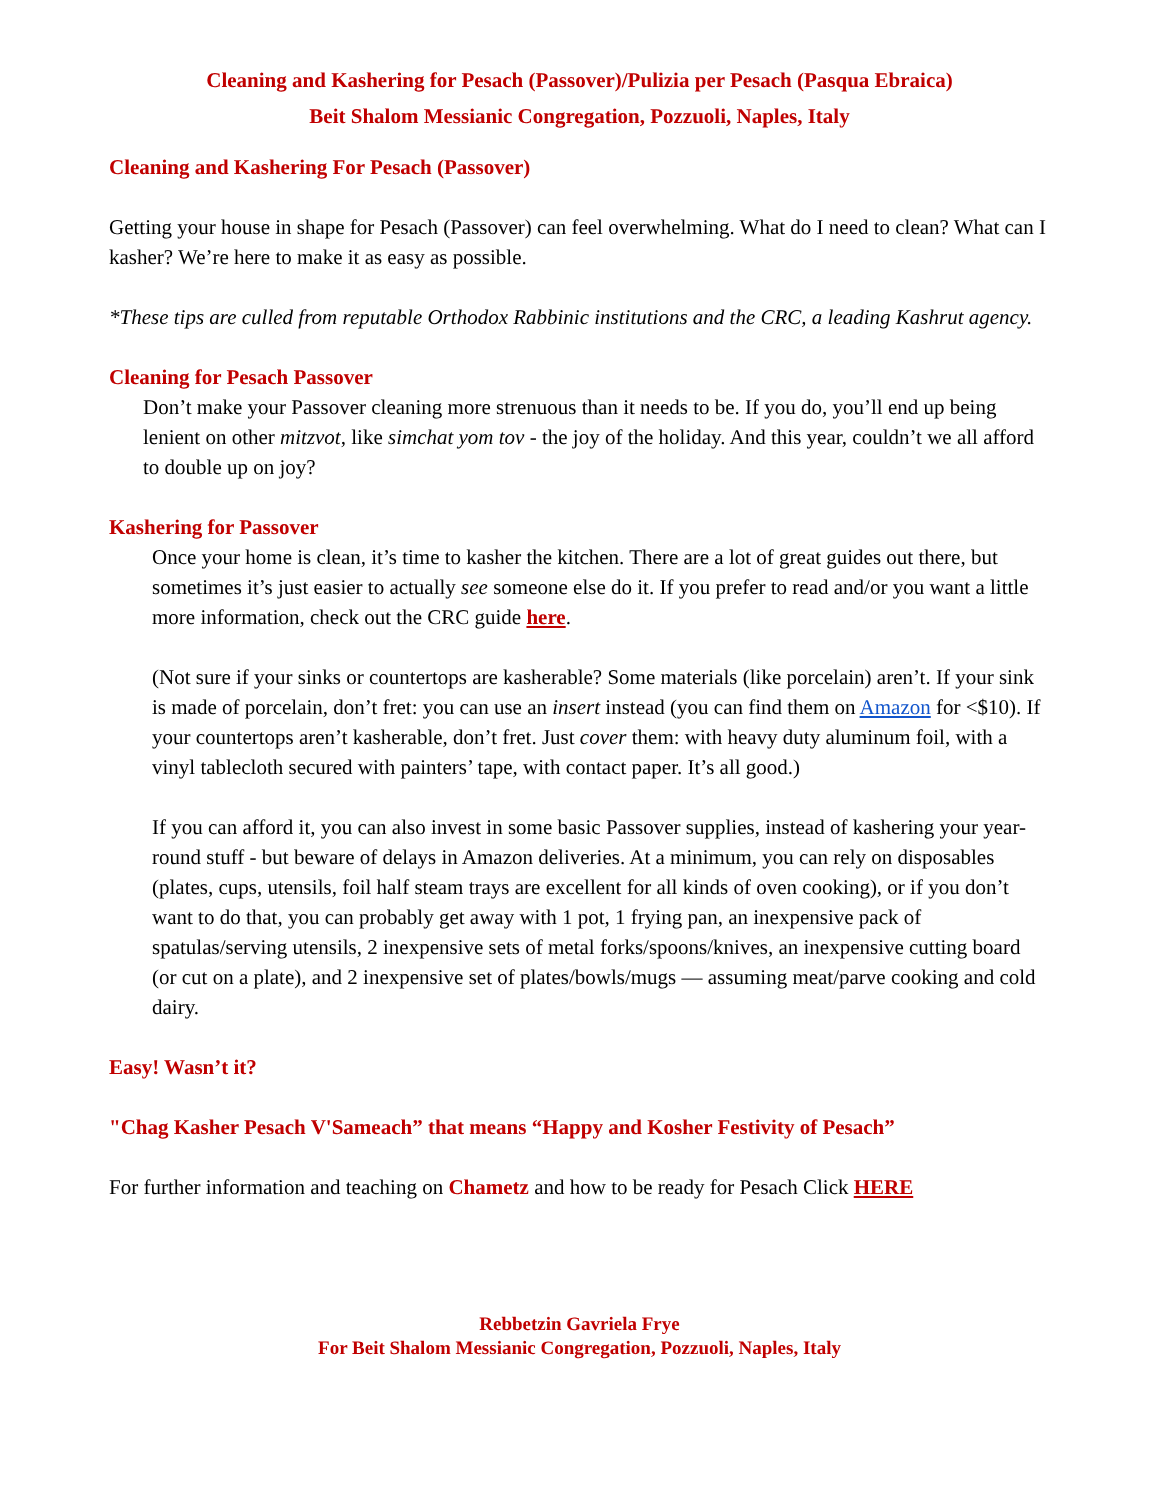Cleaning and Kashering for Pesach (Passover)/Pulizia per Pesach (Pasqua Ebraica)
Beit Shalom Messianic Congregation, Pozzuoli, Naples, Italy
Cleaning and Kashering For Pesach (Passover)
Getting your house in shape for Pesach (Passover) can feel overwhelming. What do I need to clean? What can I kasher? We’re here to make it as easy as possible.
*These tips are culled from reputable Orthodox Rabbinic institutions and the CRC, a leading Kashrut agency.
Cleaning for Pesach Passover
Don’t make your Passover cleaning more strenuous than it needs to be. If you do, you’ll end up being lenient on other mitzvot, like simchat yom tov - the joy of the holiday. And this year, couldn’t we all afford to double up on joy?
Kashering for Passover
Once your home is clean, it’s time to kasher the kitchen. There are a lot of great guides out there, but sometimes it’s just easier to actually see someone else do it. If you prefer to read and/or you want a little more information, check out the CRC guide here.
(Not sure if your sinks or countertops are kasherable? Some materials (like porcelain) aren’t. If your sink is made of porcelain, don’t fret: you can use an insert instead (you can find them on Amazon for <$10). If your countertops aren’t kasherable, don’t fret. Just cover them: with heavy duty aluminum foil, with a vinyl tablecloth secured with painters’ tape, with contact paper. It’s all good.)
If you can afford it, you can also invest in some basic Passover supplies, instead of kashering your year-round stuff - but beware of delays in Amazon deliveries. At a minimum, you can rely on disposables (plates, cups, utensils, foil half steam trays are excellent for all kinds of oven cooking), or if you don’t want to do that, you can probably get away with 1 pot, 1 frying pan, an inexpensive pack of spatulas/serving utensils, 2 inexpensive sets of metal forks/spoons/knives, an inexpensive cutting board (or cut on a plate), and 2 inexpensive set of plates/bowls/mugs — assuming meat/parve cooking and cold dairy.
Easy! Wasn’t it?
"Chag Kasher Pesach V'Sameach” that means “Happy and Kosher Festivity of Pesach”
For further information and teaching on Chametz and how to be ready for Pesach Click HERE
Rebbetzin Gavriela Frye
For Beit Shalom Messianic Congregation, Pozzuoli, Naples, Italy